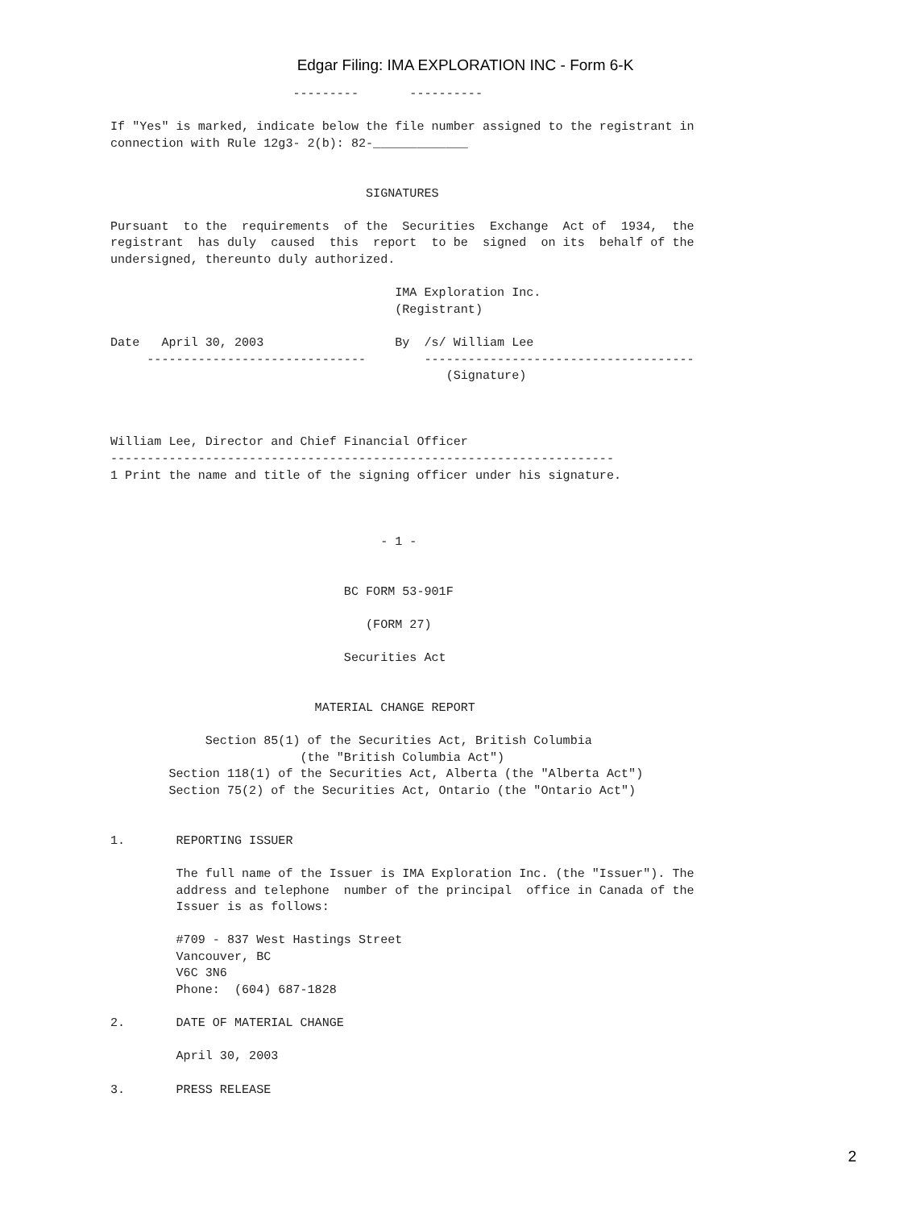Edgar Filing: IMA EXPLORATION INC - Form 6-K
                         ---------       ----------

If "Yes" is marked, indicate below the file number assigned to the registrant in
connection with Rule 12g3- 2(b): 82-_____________


                                   SIGNATURES

Pursuant  to the  requirements  of the  Securities  Exchange  Act of  1934,  the
registrant  has duly  caused  this  report  to be  signed  on its  behalf of the
undersigned, thereunto duly authorized.

                                       IMA Exploration Inc.
                                       (Registrant)

Date   April 30, 2003                  By  /s/ William Lee
     ------------------------------        -------------------------------------
                                              (Signature)



William Lee, Director and Chief Financial Officer
---------------------------------------------------------------------
1 Print the name and title of the signing officer under his signature.



                                     - 1 -


                                BC FORM 53-901F

                                   (FORM 27)

                                Securities Act


                            MATERIAL CHANGE REPORT

             Section 85(1) of the Securities Act, British Columbia
                          (the "British Columbia Act")
        Section 118(1) of the Securities Act, Alberta (the "Alberta Act")
        Section 75(2) of the Securities Act, Ontario (the "Ontario Act")


1.       REPORTING ISSUER

         The full name of the Issuer is IMA Exploration Inc. (the "Issuer"). The
         address and telephone  number of the principal  office in Canada of the
         Issuer is as follows:

         #709 - 837 West Hastings Street
         Vancouver, BC
         V6C 3N6
         Phone:  (604) 687-1828

2.       DATE OF MATERIAL CHANGE

         April 30, 2003

3.       PRESS RELEASE
2